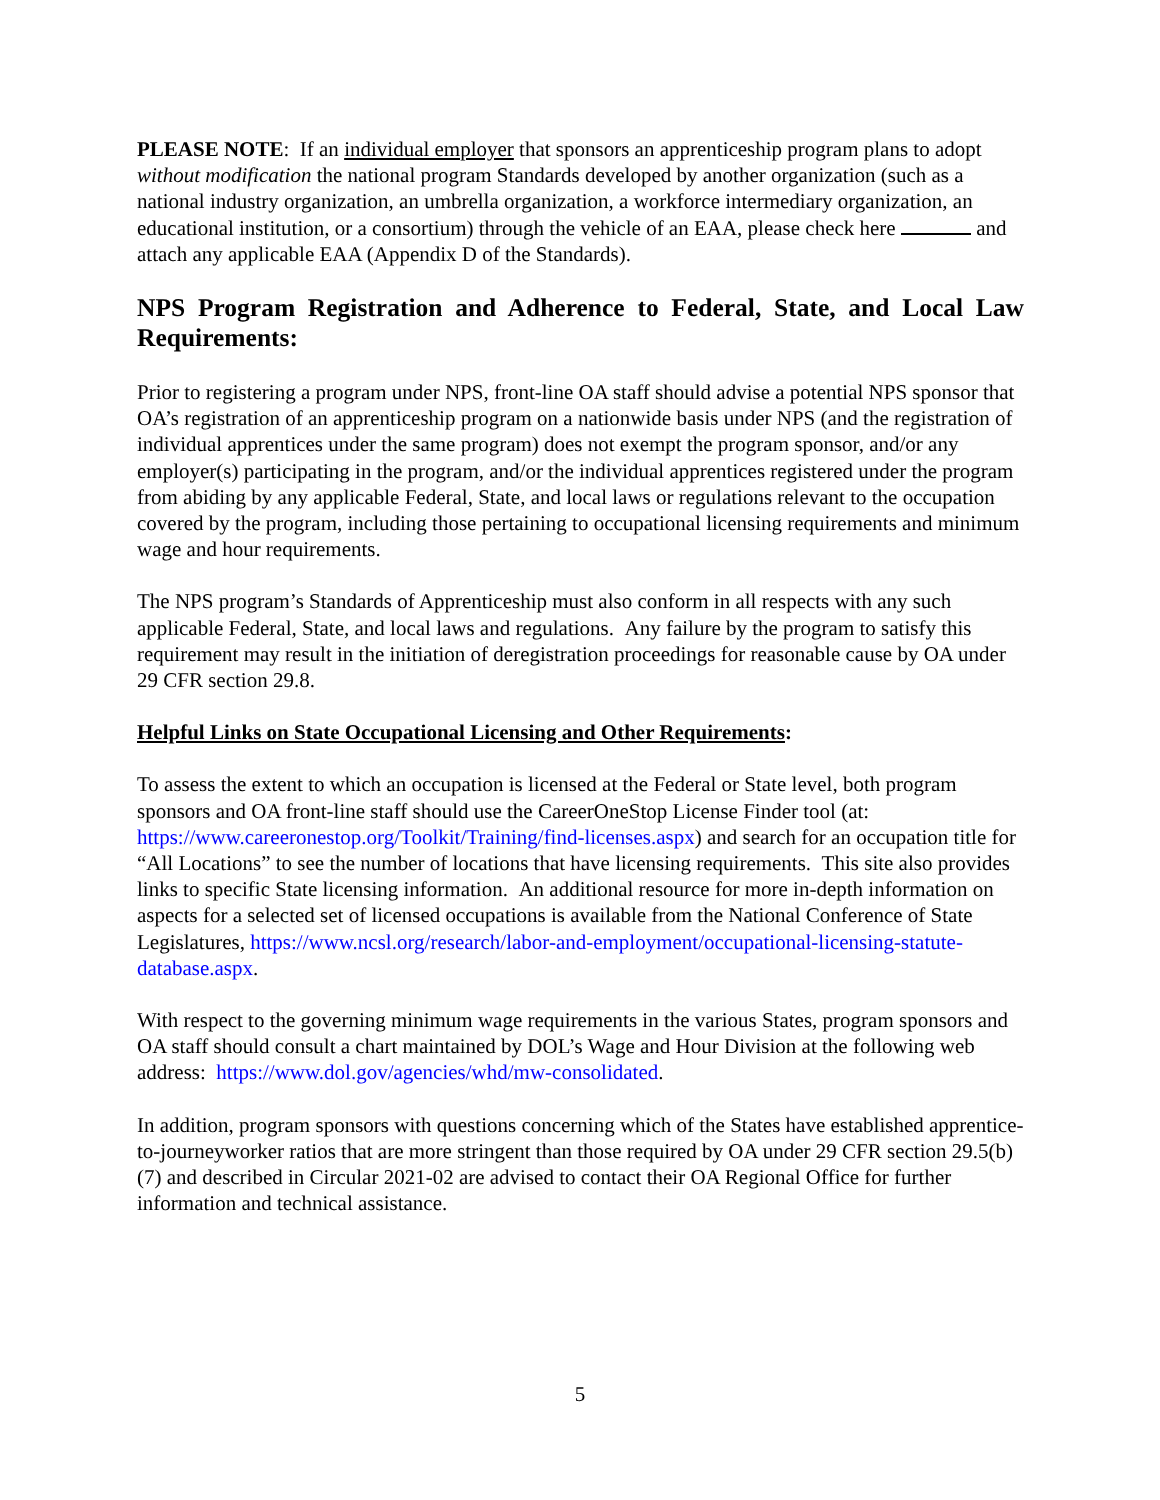PLEASE NOTE: If an individual employer that sponsors an apprenticeship program plans to adopt without modification the national program Standards developed by another organization (such as a national industry organization, an umbrella organization, a workforce intermediary organization, an educational institution, or a consortium) through the vehicle of an EAA, please check here and attach any applicable EAA (Appendix D of the Standards).
NPS Program Registration and Adherence to Federal, State, and Local Law Requirements:
Prior to registering a program under NPS, front-line OA staff should advise a potential NPS sponsor that OA’s registration of an apprenticeship program on a nationwide basis under NPS (and the registration of individual apprentices under the same program) does not exempt the program sponsor, and/or any employer(s) participating in the program, and/or the individual apprentices registered under the program from abiding by any applicable Federal, State, and local laws or regulations relevant to the occupation covered by the program, including those pertaining to occupational licensing requirements and minimum wage and hour requirements.
The NPS program’s Standards of Apprenticeship must also conform in all respects with any such applicable Federal, State, and local laws and regulations. Any failure by the program to satisfy this requirement may result in the initiation of deregistration proceedings for reasonable cause by OA under 29 CFR section 29.8.
Helpful Links on State Occupational Licensing and Other Requirements:
To assess the extent to which an occupation is licensed at the Federal or State level, both program sponsors and OA front-line staff should use the CareerOneStop License Finder tool (at: https://www.careeronestop.org/Toolkit/Training/find-licenses.aspx) and search for an occupation title for “All Locations” to see the number of locations that have licensing requirements. This site also provides links to specific State licensing information. An additional resource for more in-depth information on aspects for a selected set of licensed occupations is available from the National Conference of State Legislatures, https://www.ncsl.org/research/labor-and-employment/occupational-licensing-statute-database.aspx.
With respect to the governing minimum wage requirements in the various States, program sponsors and OA staff should consult a chart maintained by DOL’s Wage and Hour Division at the following web address: https://www.dol.gov/agencies/whd/mw-consolidated.
In addition, program sponsors with questions concerning which of the States have established apprentice-to-journeyworker ratios that are more stringent than those required by OA under 29 CFR section 29.5(b)(7) and described in Circular 2021-02 are advised to contact their OA Regional Office for further information and technical assistance.
5